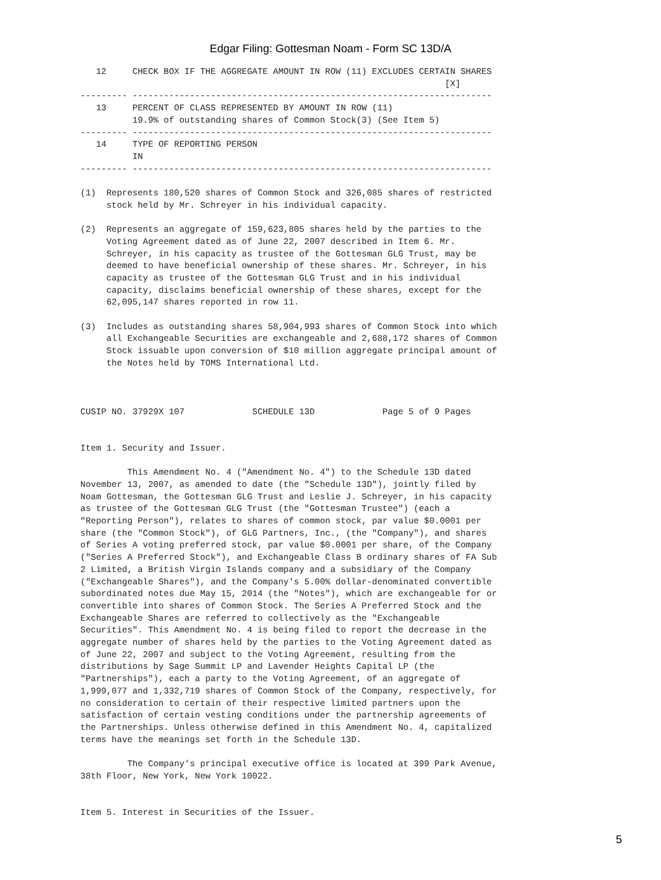Edgar Filing: Gottesman Noam - Form SC 13D/A
   12     CHECK BOX IF THE AGGREGATE AMOUNT IN ROW (11) EXCLUDES CERTAIN SHARES
                                                                      [X]
--------- ---------------------------------------------------------------------
   13     PERCENT OF CLASS REPRESENTED BY AMOUNT IN ROW (11)
          19.9% of outstanding shares of Common Stock(3) (See Item 5)
--------- ---------------------------------------------------------------------
   14     TYPE OF REPORTING PERSON
          IN
--------- ---------------------------------------------------------------------

(1)  Represents 180,520 shares of Common Stock and 326,085 shares of restricted
     stock held by Mr. Schreyer in his individual capacity.

(2)  Represents an aggregate of 159,623,805 shares held by the parties to the
     Voting Agreement dated as of June 22, 2007 described in Item 6. Mr.
     Schreyer, in his capacity as trustee of the Gottesman GLG Trust, may be
     deemed to have beneficial ownership of these shares. Mr. Schreyer, in his
     capacity as trustee of the Gottesman GLG Trust and in his individual
     capacity, disclaims beneficial ownership of these shares, except for the
     62,095,147 shares reported in row 11.

(3)  Includes as outstanding shares 58,904,993 shares of Common Stock into which
     all Exchangeable Securities are exchangeable and 2,688,172 shares of Common
     Stock issuable upon conversion of $10 million aggregate principal amount of
     the Notes held by TOMS International Ltd.



CUSIP NO. 37929X 107             SCHEDULE 13D             Page 5 of 9 Pages


Item 1. Security and Issuer.

         This Amendment No. 4 ("Amendment No. 4") to the Schedule 13D dated
November 13, 2007, as amended to date (the "Schedule 13D"), jointly filed by
Noam Gottesman, the Gottesman GLG Trust and Leslie J. Schreyer, in his capacity
as trustee of the Gottesman GLG Trust (the "Gottesman Trustee") (each a
"Reporting Person"), relates to shares of common stock, par value $0.0001 per
share (the "Common Stock"), of GLG Partners, Inc., (the "Company"), and shares
of Series A voting preferred stock, par value $0.0001 per share, of the Company
("Series A Preferred Stock"), and Exchangeable Class B ordinary shares of FA Sub
2 Limited, a British Virgin Islands company and a subsidiary of the Company
("Exchangeable Shares"), and the Company's 5.00% dollar-denominated convertible
subordinated notes due May 15, 2014 (the "Notes"), which are exchangeable for or
convertible into shares of Common Stock. The Series A Preferred Stock and the
Exchangeable Shares are referred to collectively as the "Exchangeable
Securities". This Amendment No. 4 is being filed to report the decrease in the
aggregate number of shares held by the parties to the Voting Agreement dated as
of June 22, 2007 and subject to the Voting Agreement, resulting from the
distributions by Sage Summit LP and Lavender Heights Capital LP (the
"Partnerships"), each a party to the Voting Agreement, of an aggregate of
1,999,077 and 1,332,719 shares of Common Stock of the Company, respectively, for
no consideration to certain of their respective limited partners upon the
satisfaction of certain vesting conditions under the partnership agreements of
the Partnerships. Unless otherwise defined in this Amendment No. 4, capitalized
terms have the meanings set forth in the Schedule 13D.

         The Company's principal executive office is located at 399 Park Avenue,
38th Floor, New York, New York 10022.


Item 5. Interest in Securities of the Issuer.
5